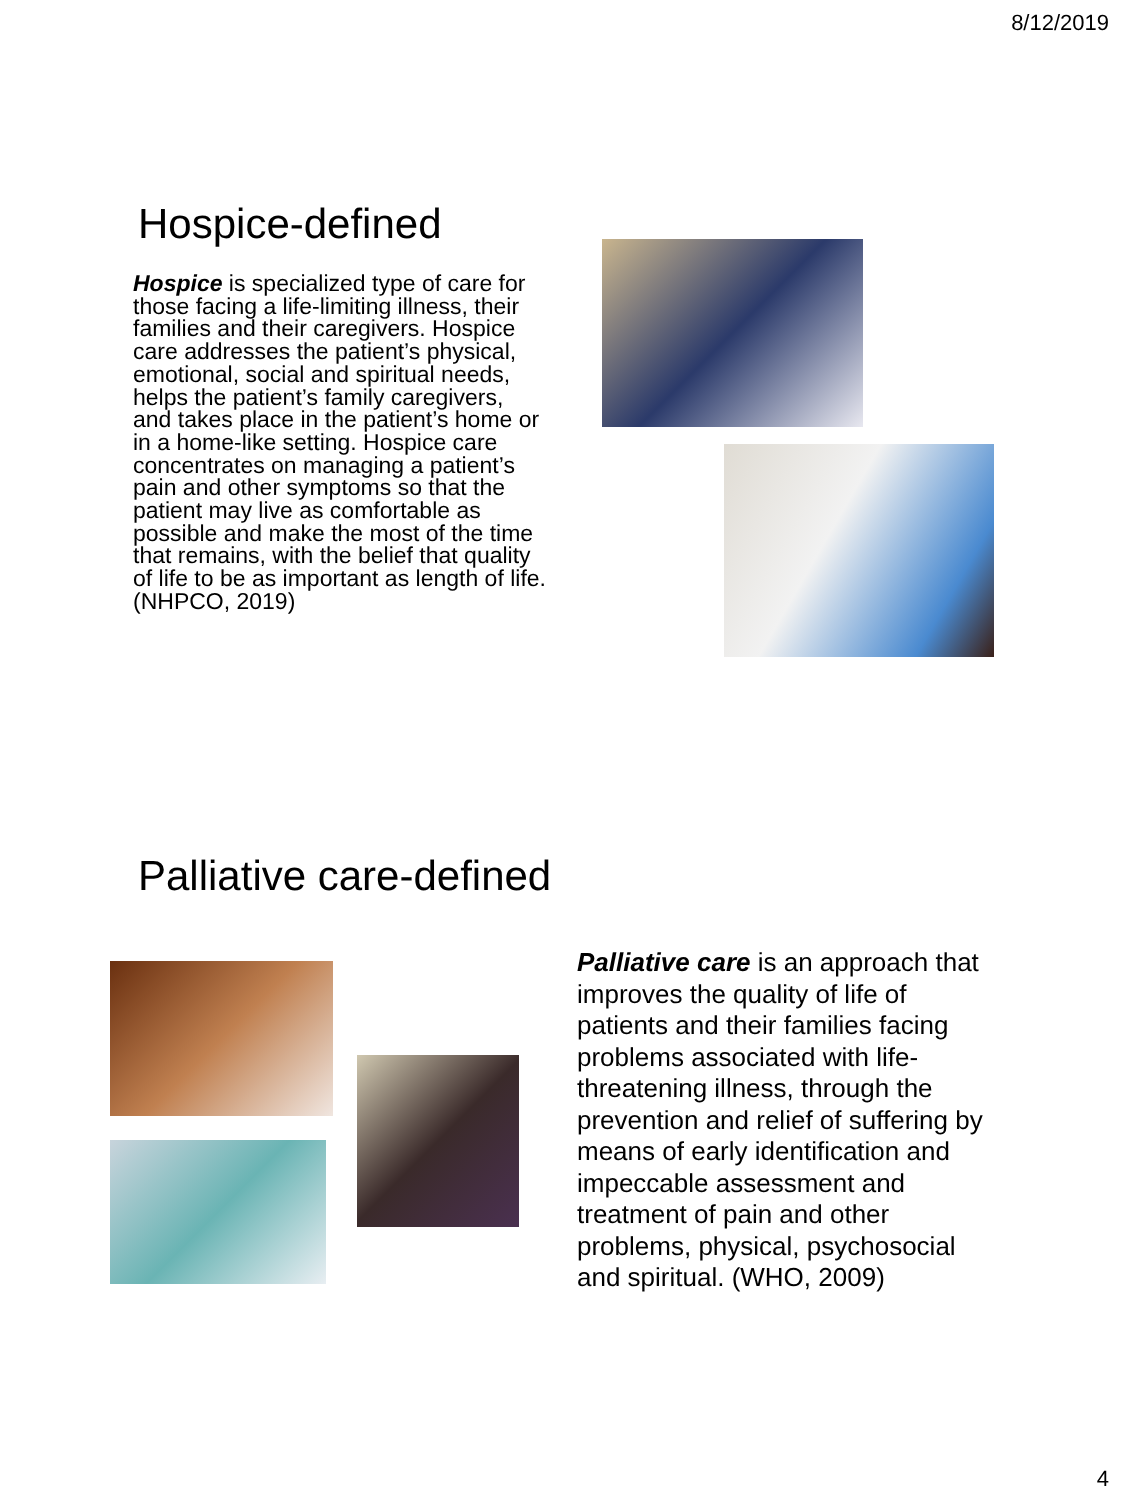8/12/2019
Hospice-defined
Hospice is specialized type of care for those facing a life-limiting illness, their families and their caregivers. Hospice care addresses the patient’s physical, emotional, social and spiritual needs, helps the patient’s family caregivers, and takes place in the patient’s home or in a home-like setting. Hospice care concentrates on managing a patient’s pain and other symptoms so that the patient may live as comfortable as possible and make the most of the time that remains, with the belief that quality of life to be as important as length of life. (NHPCO, 2019)
Palliative care-defined
Palliative care is an approach that improves the quality of life of patients and their families facing problems associated with life-threatening illness, through the prevention and relief of suffering by means of early identification and impeccable assessment and treatment of pain and other problems, physical, psychosocial and spiritual. (WHO, 2009)
4